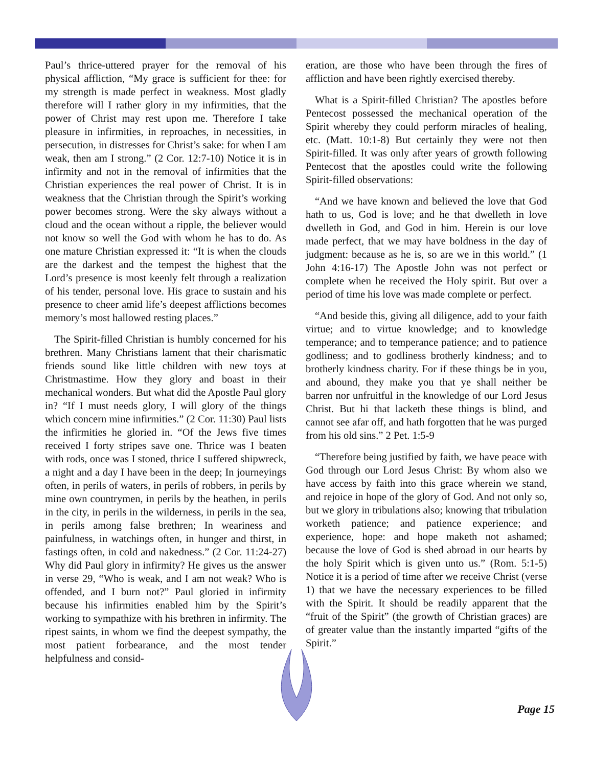Paul’s thrice-uttered prayer for the removal of his physical affliction, “My grace is sufficient for thee: for my strength is made perfect in weakness. Most gladly therefore will I rather glory in my infirmities, that the power of Christ may rest upon me. Therefore I take pleasure in infirmities, in reproaches, in necessities, in persecution, in distresses for Christ’s sake: for when I am weak, then am I strong.” (2 Cor. 12:7-10) Notice it is in infirmity and not in the removal of infirmities that the Christian experiences the real power of Christ. It is in weakness that the Christian through the Spirit’s working power becomes strong. Were the sky always without a cloud and the ocean without a ripple, the believer would not know so well the God with whom he has to do. As one mature Christian expressed it: “It is when the clouds are the darkest and the tempest the highest that the Lord’s presence is most keenly felt through a realization of his tender, personal love. His grace to sustain and his presence to cheer amid life’s deepest afflictions becomes memory’s most hallowed resting places.”
The Spirit-filled Christian is humbly concerned for his brethren. Many Christians lament that their charismatic friends sound like little children with new toys at Christmastime. How they glory and boast in their mechanical wonders. But what did the Apostle Paul glory in? “If I must needs glory, I will glory of the things which concern mine infirmities.” (2 Cor. 11:30) Paul lists the infirmities he gloried in. “Of the Jews five times received I forty stripes save one. Thrice was I beaten with rods, once was I stoned, thrice I suffered shipwreck, a night and a day I have been in the deep; In journeyings often, in perils of waters, in perils of robbers, in perils by mine own countrymen, in perils by the heathen, in perils in the city, in perils in the wilderness, in perils in the sea, in perils among false brethren; In weariness and painfulness, in watchings often, in hunger and thirst, in fastings often, in cold and nakedness.” (2 Cor. 11:24-27) Why did Paul glory in infirmity? He gives us the answer in verse 29, “Who is weak, and I am not weak? Who is offended, and I burn not?” Paul gloried in infirmity because his infirmities enabled him by the Spirit’s working to sympathize with his brethren in infirmity. The ripest saints, in whom we find the deepest sympathy, the most patient forbearance, and the most tender helpfulness and consid-
eration, are those who have been through the fires of affliction and have been rightly exercised thereby.
What is a Spirit-filled Christian? The apostles before Pentecost possessed the mechanical operation of the Spirit whereby they could perform miracles of healing, etc. (Matt. 10:1-8) But certainly they were not then Spirit-filled. It was only after years of growth following Pentecost that the apostles could write the following Spirit-filled observations:
“And we have known and believed the love that God hath to us, God is love; and he that dwelleth in love dwelleth in God, and God in him. Herein is our love made perfect, that we may have boldness in the day of judgment: because as he is, so are we in this world.” (1 John 4:16-17) The Apostle John was not perfect or complete when he received the Holy spirit. But over a period of time his love was made complete or perfect.
“And beside this, giving all diligence, add to your faith virtue; and to virtue knowledge; and to knowledge temperance; and to temperance patience; and to patience godliness; and to godliness brotherly kindness; and to brotherly kindness charity. For if these things be in you, and abound, they make you that ye shall neither be barren nor unfruitful in the knowledge of our Lord Jesus Christ. But hi that lacketh these things is blind, and cannot see afar off, and hath forgotten that he was purged from his old sins.” 2 Pet. 1:5-9
“Therefore being justified by faith, we have peace with God through our Lord Jesus Christ: By whom also we have access by faith into this grace wherein we stand, and rejoice in hope of the glory of God. And not only so, but we glory in tribulations also; knowing that tribulation worketh patience; and patience experience; and experience, hope: and hope maketh not ashamed; because the love of God is shed abroad in our hearts by the holy Spirit which is given unto us.” (Rom. 5:1-5) Notice it is a period of time after we receive Christ (verse 1) that we have the necessary experiences to be filled with the Spirit. It should be readily apparent that the “fruit of the Spirit” (the growth of Christian graces) are of greater value than the instantly imparted “gifts of the Spirit.”
Page 15